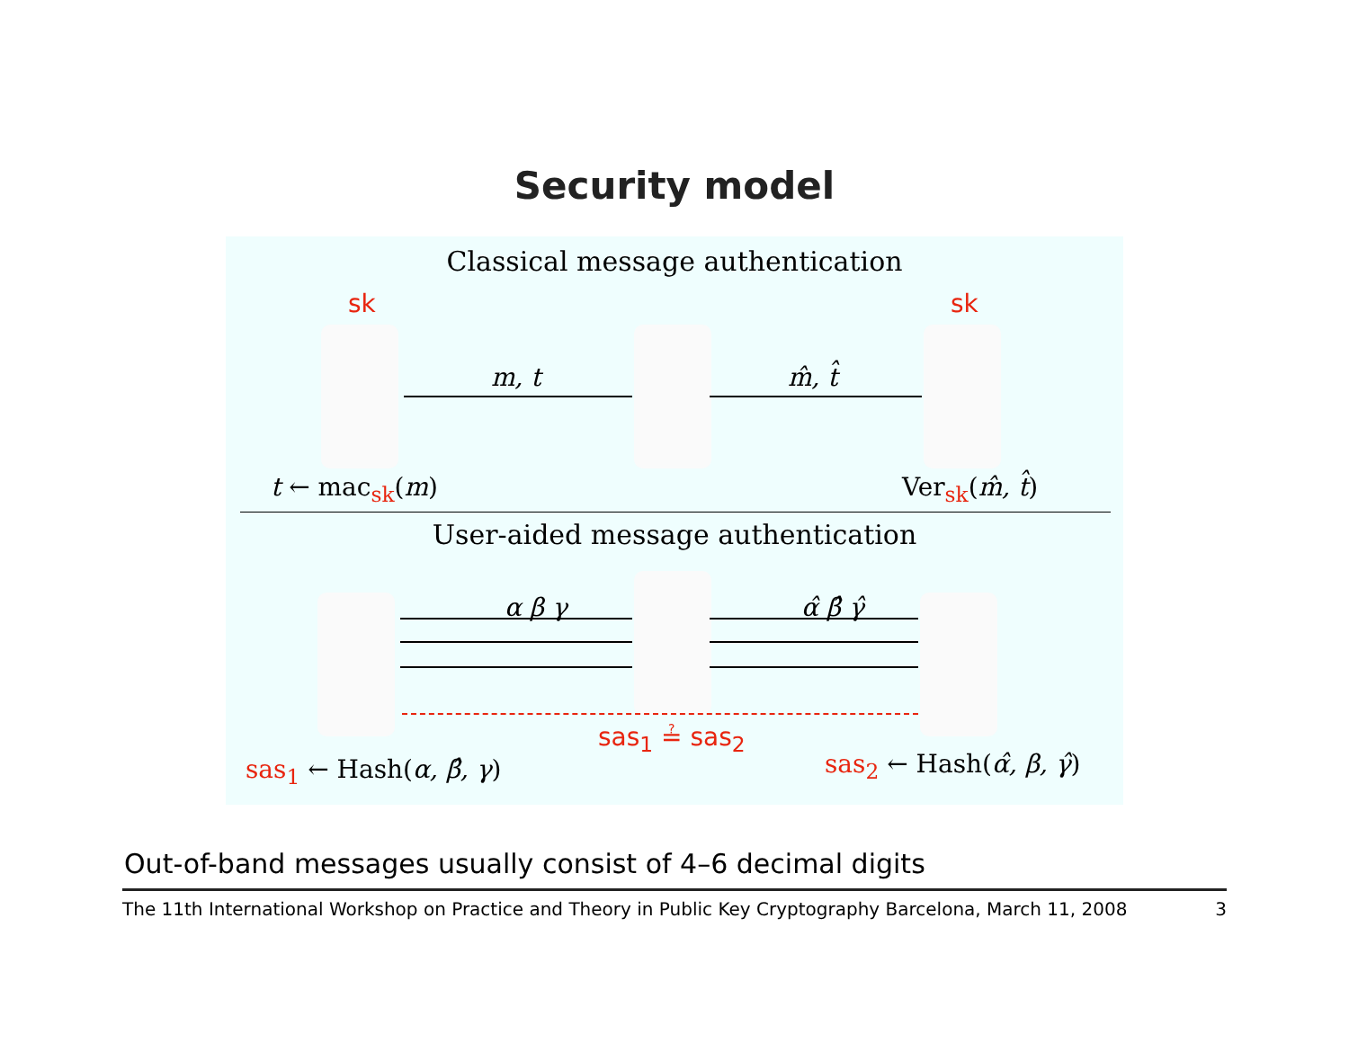Security model
Classical message authentication
sk sk
m, t m̂, t̂
t ← mac<sub>sk</sub>(m) Ver<sub>sk</sub>(m̂, t̂)
User-aided message authentication
α β γ α̂ β̂ γ̂
sas<sub>1</sub> ≟ sas<sub>2</sub>
sas<sub>1</sub> ← Hash(α, β̂, γ) sas<sub>2</sub> ← Hash(α̂, β, γ̂)
Out-of-band messages usually consist of 4–6 decimal digits
The 11th International Workshop on Practice and Theory in Public Key Cryptography Barcelona, March 11, 2008 3